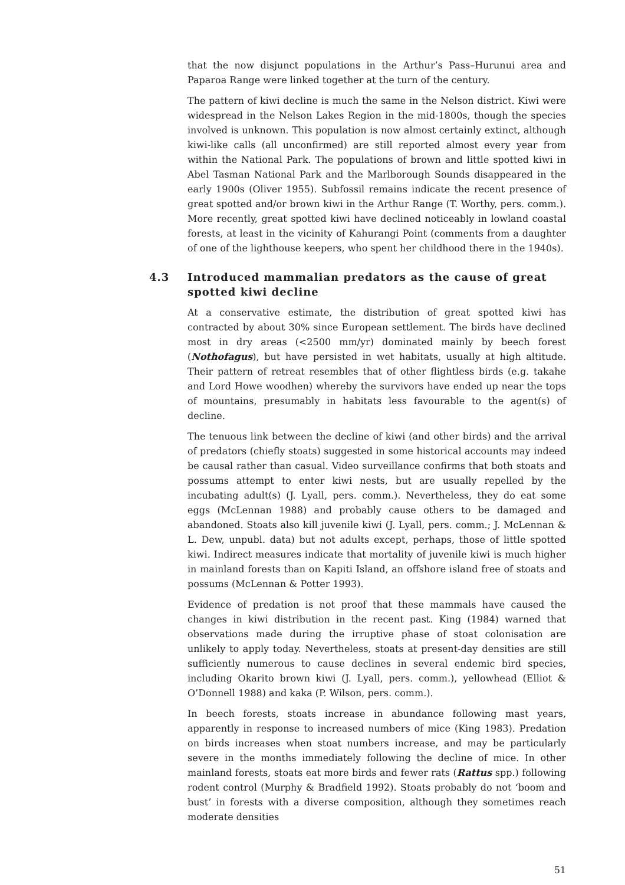that the now disjunct populations in the Arthur’s Pass–Hurunui area and Paparoa Range were linked together at the turn of the century.
The pattern of kiwi decline is much the same in the Nelson district. Kiwi were widespread in the Nelson Lakes Region in the mid-1800s, though the species involved is unknown. This population is now almost certainly extinct, although kiwi-like calls (all unconfirmed) are still reported almost every year from within the National Park. The populations of brown and little spotted kiwi in Abel Tasman National Park and the Marlborough Sounds disappeared in the early 1900s (Oliver 1955). Subfossil remains indicate the recent presence of great spotted and/or brown kiwi in the Arthur Range (T. Worthy, pers. comm.). More recently, great spotted kiwi have declined noticeably in lowland coastal forests, at least in the vicinity of Kahurangi Point (comments from a daughter of one of the lighthouse keepers, who spent her childhood there in the 1940s).
4.3 Introduced mammalian predators as the cause of great spotted kiwi decline
At a conservative estimate, the distribution of great spotted kiwi has contracted by about 30% since European settlement. The birds have declined most in dry areas (<2500 mm/yr) dominated mainly by beech forest (Nothofagus), but have persisted in wet habitats, usually at high altitude. Their pattern of retreat resembles that of other flightless birds (e.g. takahe and Lord Howe woodhen) whereby the survivors have ended up near the tops of mountains, presumably in habitats less favourable to the agent(s) of decline.
The tenuous link between the decline of kiwi (and other birds) and the arrival of predators (chiefly stoats) suggested in some historical accounts may indeed be causal rather than casual. Video surveillance confirms that both stoats and possums attempt to enter kiwi nests, but are usually repelled by the incubating adult(s) (J. Lyall, pers. comm.). Nevertheless, they do eat some eggs (McLennan 1988) and probably cause others to be damaged and abandoned. Stoats also kill juvenile kiwi (J. Lyall, pers. comm.; J. McLennan & L. Dew, unpubl. data) but not adults except, perhaps, those of little spotted kiwi. Indirect measures indicate that mortality of juvenile kiwi is much higher in mainland forests than on Kapiti Island, an offshore island free of stoats and possums (McLennan & Potter 1993).
Evidence of predation is not proof that these mammals have caused the changes in kiwi distribution in the recent past. King (1984) warned that observations made during the irruptive phase of stoat colonisation are unlikely to apply today. Nevertheless, stoats at present-day densities are still sufficiently numerous to cause declines in several endemic bird species, including Okarito brown kiwi (J. Lyall, pers. comm.), yellowhead (Elliot & O’Donnell 1988) and kaka (P. Wilson, pers. comm.).
In beech forests, stoats increase in abundance following mast years, apparently in response to increased numbers of mice (King 1983). Predation on birds increases when stoat numbers increase, and may be particularly severe in the months immediately following the decline of mice. In other mainland forests, stoats eat more birds and fewer rats (Rattus spp.) following rodent control (Murphy & Bradfield 1992). Stoats probably do not ‘boom and bust’ in forests with a diverse composition, although they sometimes reach moderate densities
51